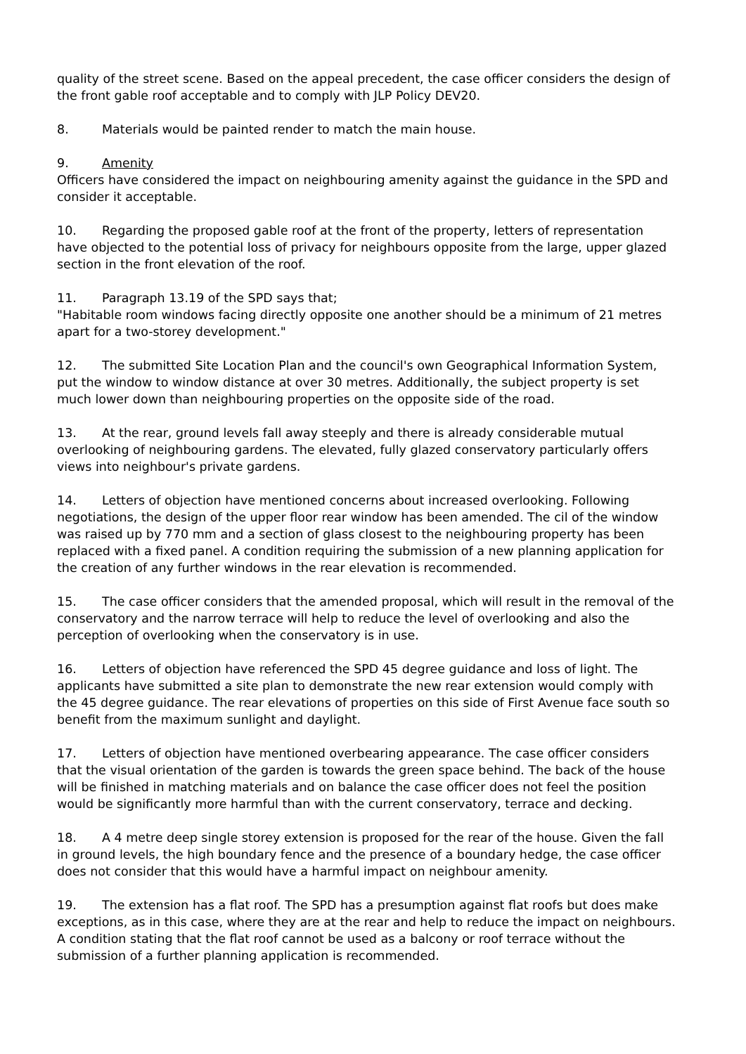quality of the street scene. Based on the appeal precedent, the case officer considers the design of the front gable roof acceptable and to comply with JLP Policy DEV20.
8. Materials would be painted render to match the main house.
9. Amenity
Officers have considered the impact on neighbouring amenity against the guidance in the SPD and consider it acceptable.
10. Regarding the proposed gable roof at the front of the property, letters of representation have objected to the potential loss of privacy for neighbours opposite from the large, upper glazed section in the front elevation of the roof.
11. Paragraph 13.19 of the SPD says that;
"Habitable room windows facing directly opposite one another should be a minimum of 21 metres apart for a two-storey development."
12. The submitted Site Location Plan and the council's own Geographical Information System, put the window to window distance at over 30 metres. Additionally, the subject property is set much lower down than neighbouring properties on the opposite side of the road.
13. At the rear, ground levels fall away steeply and there is already considerable mutual overlooking of neighbouring gardens. The elevated, fully glazed conservatory particularly offers views into neighbour's private gardens.
14. Letters of objection have mentioned concerns about increased overlooking. Following negotiations, the design of the upper floor rear window has been amended. The cil of the window was raised up by 770 mm and a section of glass closest to the neighbouring property has been replaced with a fixed panel. A condition requiring the submission of a new planning application for the creation of any further windows in the rear elevation is recommended.
15. The case officer considers that the amended proposal, which will result in the removal of the conservatory and the narrow terrace will help to reduce the level of overlooking and also the perception of overlooking when the conservatory is in use.
16. Letters of objection have referenced the SPD 45 degree guidance and loss of light. The applicants have submitted a site plan to demonstrate the new rear extension would comply with the 45 degree guidance. The rear elevations of properties on this side of First Avenue face south so benefit from the maximum sunlight and daylight.
17. Letters of objection have mentioned overbearing appearance. The case officer considers that the visual orientation of the garden is towards the green space behind. The back of the house will be finished in matching materials and on balance the case officer does not feel the position would be significantly more harmful than with the current conservatory, terrace and decking.
18. A 4 metre deep single storey extension is proposed for the rear of the house. Given the fall in ground levels, the high boundary fence and the presence of a boundary hedge, the case officer does not consider that this would have a harmful impact on neighbour amenity.
19. The extension has a flat roof. The SPD has a presumption against flat roofs but does make exceptions, as in this case, where they are at the rear and help to reduce the impact on neighbours. A condition stating that the flat roof cannot be used as a balcony or roof terrace without the submission of a further planning application is recommended.